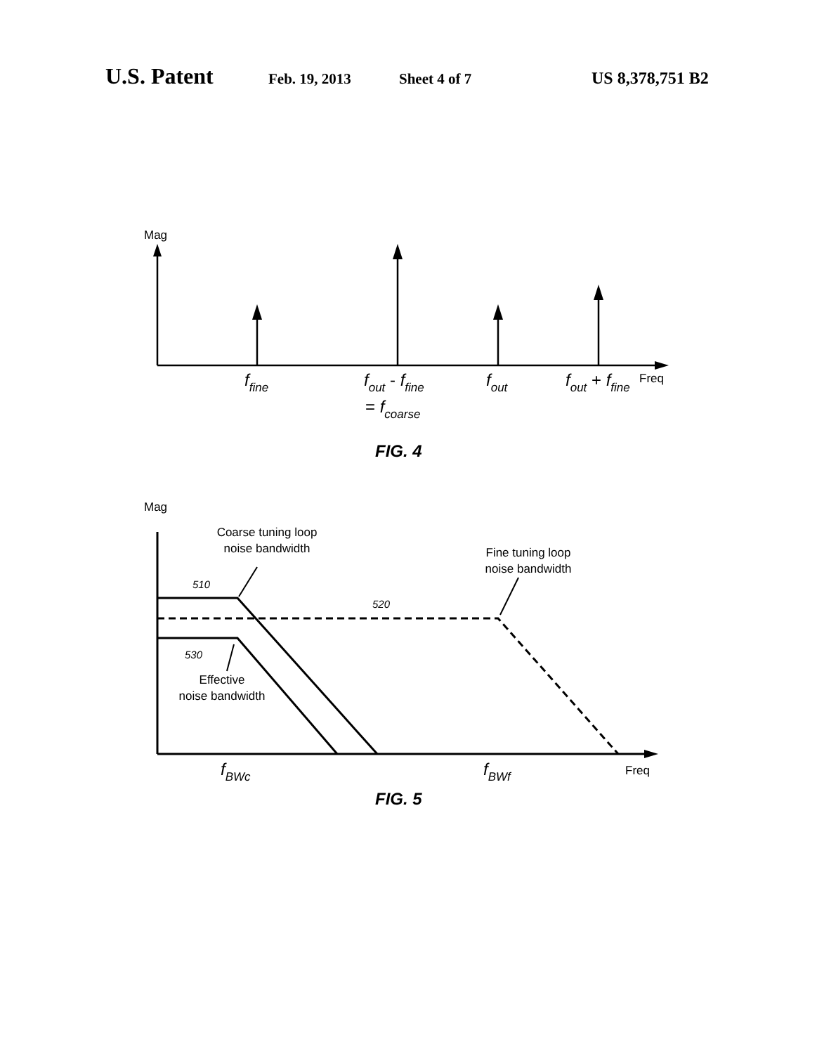U.S. Patent Feb. 19, 2013 Sheet 4 of 7 US 8,378,751 B2
Mag
Freq
ffine
fout - ffine
= fcoarse
fout
fout + ffine
FIG. 4
Mag
Freq
Coarse tuning loop
noise bandwidth
Fine tuning loop
noise bandwidth
Effective
noise bandwidth
510
520
530
fBWc
fBWf
FIG. 5